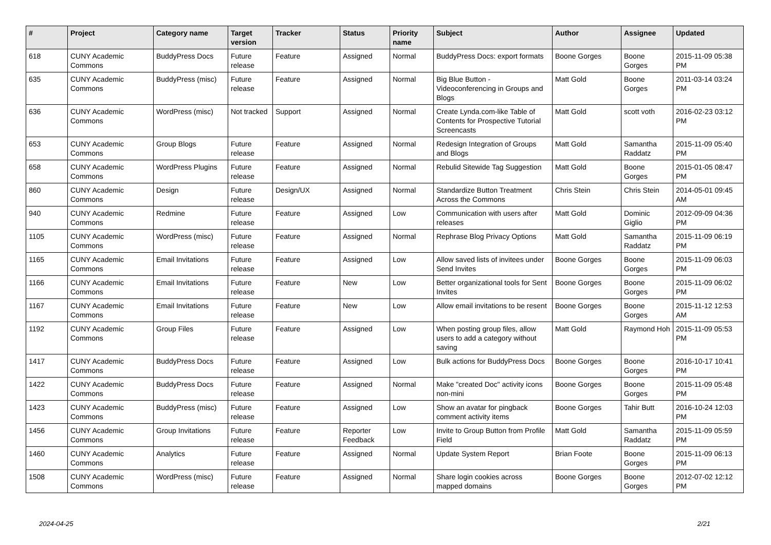| # | Project | Category name | Target version | Tracker | Status | Priority name | Subject | Author | Assignee | Updated |
| --- | --- | --- | --- | --- | --- | --- | --- | --- | --- | --- |
| 618 | CUNY Academic Commons | BuddyPress Docs | Future release | Feature | Assigned | Normal | BuddyPress Docs: export formats | Boone Gorges | Boone Gorges | 2015-11-09 05:38 PM |
| 635 | CUNY Academic Commons | BuddyPress (misc) | Future release | Feature | Assigned | Normal | Big Blue Button - Videoconferencing in Groups and Blogs | Matt Gold | Boone Gorges | 2011-03-14 03:24 PM |
| 636 | CUNY Academic Commons | WordPress (misc) | Not tracked | Support | Assigned | Normal | Create Lynda.com-like Table of Contents for Prospective Tutorial Screencasts | Matt Gold | scott voth | 2016-02-23 03:12 PM |
| 653 | CUNY Academic Commons | Group Blogs | Future release | Feature | Assigned | Normal | Redesign Integration of Groups and Blogs | Matt Gold | Samantha Raddatz | 2015-11-09 05:40 PM |
| 658 | CUNY Academic Commons | WordPress Plugins | Future release | Feature | Assigned | Normal | Rebulid Sitewide Tag Suggestion | Matt Gold | Boone Gorges | 2015-01-05 08:47 PM |
| 860 | CUNY Academic Commons | Design | Future release | Design/UX | Assigned | Normal | Standardize Button Treatment Across the Commons | Chris Stein | Chris Stein | 2014-05-01 09:45 AM |
| 940 | CUNY Academic Commons | Redmine | Future release | Feature | Assigned | Low | Communication with users after releases | Matt Gold | Dominic Giglio | 2012-09-09 04:36 PM |
| 1105 | CUNY Academic Commons | WordPress (misc) | Future release | Feature | Assigned | Normal | Rephrase Blog Privacy Options | Matt Gold | Samantha Raddatz | 2015-11-09 06:19 PM |
| 1165 | CUNY Academic Commons | Email Invitations | Future release | Feature | Assigned | Low | Allow saved lists of invitees under Send Invites | Boone Gorges | Boone Gorges | 2015-11-09 06:03 PM |
| 1166 | CUNY Academic Commons | Email Invitations | Future release | Feature | New | Low | Better organizational tools for Sent Invites | Boone Gorges | Boone Gorges | 2015-11-09 06:02 PM |
| 1167 | CUNY Academic Commons | Email Invitations | Future release | Feature | New | Low | Allow email invitations to be resent | Boone Gorges | Boone Gorges | 2015-11-12 12:53 AM |
| 1192 | CUNY Academic Commons | Group Files | Future release | Feature | Assigned | Low | When posting group files, allow users to add a category without saving | Matt Gold | Raymond Hoh | 2015-11-09 05:53 PM |
| 1417 | CUNY Academic Commons | BuddyPress Docs | Future release | Feature | Assigned | Low | Bulk actions for BuddyPress Docs | Boone Gorges | Boone Gorges | 2016-10-17 10:41 PM |
| 1422 | CUNY Academic Commons | BuddyPress Docs | Future release | Feature | Assigned | Normal | Make "created Doc" activity icons non-mini | Boone Gorges | Boone Gorges | 2015-11-09 05:48 PM |
| 1423 | CUNY Academic Commons | BuddyPress (misc) | Future release | Feature | Assigned | Low | Show an avatar for pingback comment activity items | Boone Gorges | Tahir Butt | 2016-10-24 12:03 PM |
| 1456 | CUNY Academic Commons | Group Invitations | Future release | Feature | Reporter Feedback | Low | Invite to Group Button from Profile Field | Matt Gold | Samantha Raddatz | 2015-11-09 05:59 PM |
| 1460 | CUNY Academic Commons | Analytics | Future release | Feature | Assigned | Normal | Update System Report | Brian Foote | Boone Gorges | 2015-11-09 06:13 PM |
| 1508 | CUNY Academic Commons | WordPress (misc) | Future release | Feature | Assigned | Normal | Share login cookies across mapped domains | Boone Gorges | Boone Gorges | 2012-07-02 12:12 PM |
2024-04-25 2/21